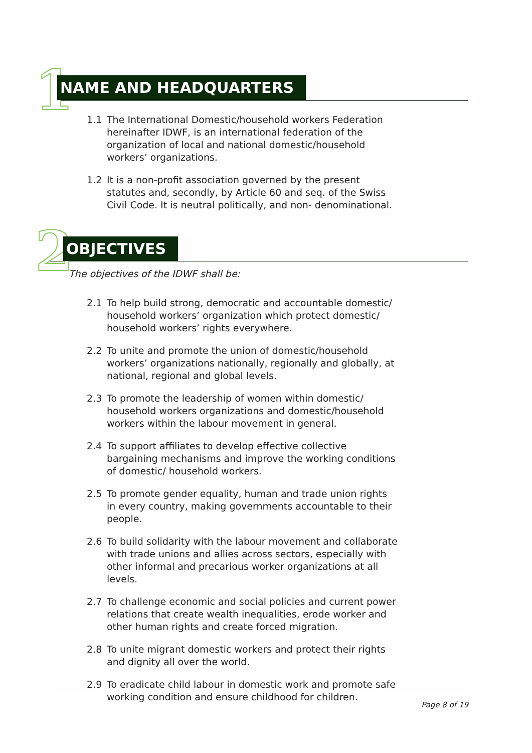1 NAME AND HEADQUARTERS
1.1 The International Domestic/household workers Federation hereinafter IDWF, is an international federation of the organization of local and national domestic/household workers’ organizations.
1.2 It is a non-profit association governed by the present statutes and, secondly, by Article 60 and seq. of the Swiss Civil Code. It is neutral politically, and non- denominational.
2 OBJECTIVES
The objectives of the IDWF shall be:
2.1 To help build strong, democratic and accountable domestic/ household workers’ organization which protect domestic/ household workers’ rights everywhere.
2.2 To unite and promote the union of domestic/household workers’ organizations nationally, regionally and globally, at national, regional and global levels.
2.3 To promote the leadership of women within domestic/ household workers organizations and domestic/household workers within the labour movement in general.
2.4 To support affiliates to develop effective collective bargaining mechanisms and improve the working conditions of domestic/ household workers.
2.5 To promote gender equality, human and trade union rights in every country, making governments accountable to their people.
2.6 To build solidarity with the labour movement and collaborate with trade unions and allies across sectors, especially with other informal and precarious worker organizations at all levels.
2.7 To challenge economic and social policies and current power relations that create wealth inequalities, erode worker and other human rights and create forced migration.
2.8 To unite migrant domestic workers and protect their rights and dignity all over the world.
2.9 To eradicate child labour in domestic work and promote safe working condition and ensure childhood for children.
Page 8 of 19